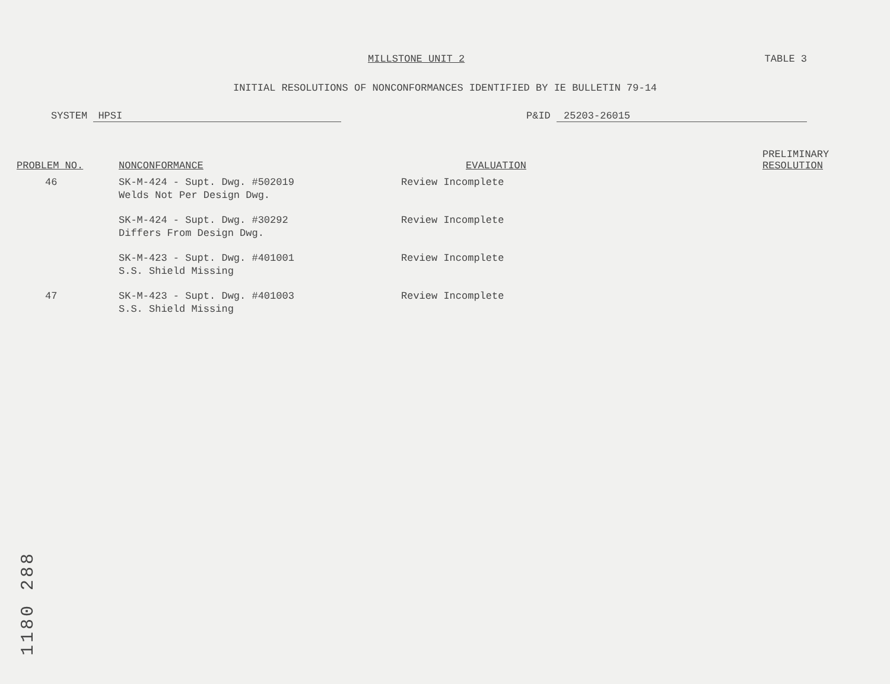MILLSTONE UNIT 2 TABLE 3
INITIAL RESOLUTIONS OF NONCONFORMANCES IDENTIFIED BY IE BULLETIN 79-14
SYSTEM HPSI P&ID 25203-26015
| PROBLEM NO. | NONCONFORMANCE | EVALUATION | PRELIMINARY RESOLUTION |
| --- | --- | --- | --- |
| 46 | SK-M-424 - Supt. Dwg. #502019 Welds Not Per Design Dwg. | Review Incomplete | |
| | SK-M-424 - Supt. Dwg. #30292 Differs From Design Dwg. | Review Incomplete | |
| | SK-M-423 - Supt. Dwg. #401001 S.S. Shield Missing | Review Incomplete | |
| 47 | SK-M-423 - Supt. Dwg. #401003 S.S. Shield Missing | Review Incomplete | |
1180 288